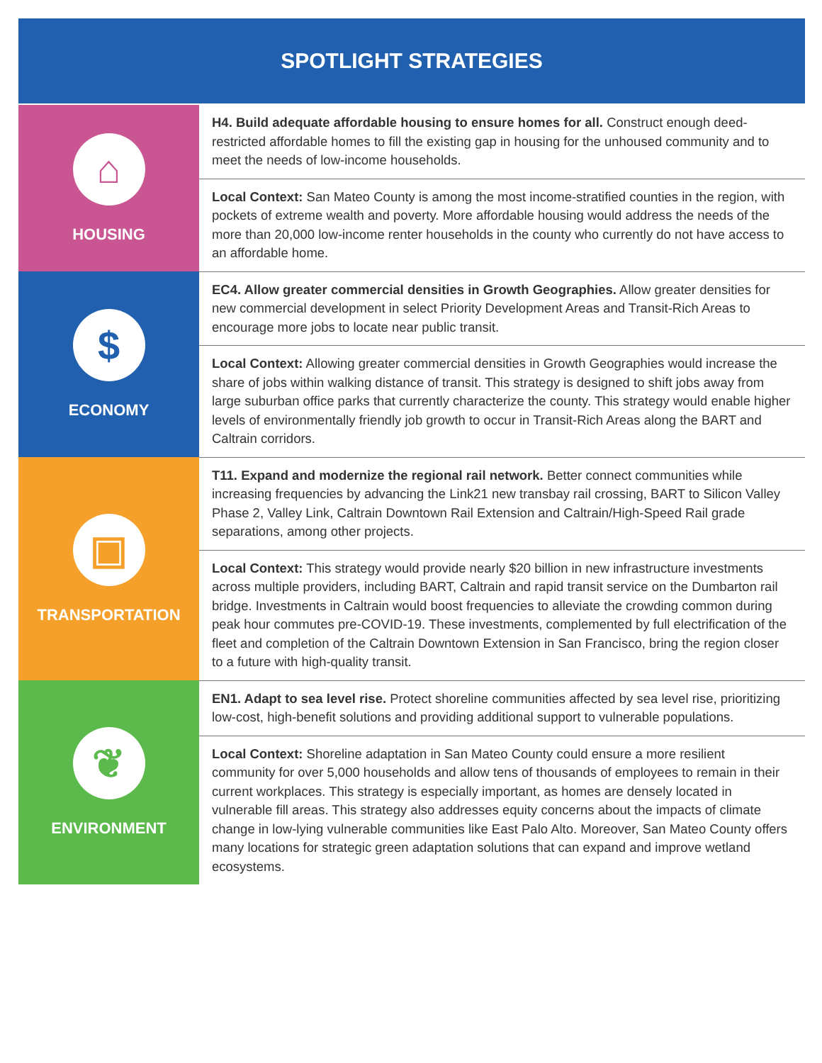SPOTLIGHT STRATEGIES
| ⌂ HOUSING | H4. Build adequate affordable housing to ensure homes for all. Construct enough deed-restricted affordable homes to fill the existing gap in housing for the unhoused community and to meet the needs of low-income households. |
| | Local Context: San Mateo County is among the most income-stratified counties in the region, with pockets of extreme wealth and poverty. More affordable housing would address the needs of the more than 20,000 low-income renter households in the county who currently do not have access to an affordable home. |
| $ ECONOMY | EC4. Allow greater commercial densities in Growth Geographies. Allow greater densities for new commercial development in select Priority Development Areas and Transit-Rich Areas to encourage more jobs to locate near public transit. |
| | Local Context: Allowing greater commercial densities in Growth Geographies would increase the share of jobs within walking distance of transit. This strategy is designed to shift jobs away from large suburban office parks that currently characterize the county. This strategy would enable higher levels of environmentally friendly job growth to occur in Transit-Rich Areas along the BART and Caltrain corridors. |
| ▣ TRANSPORTATION | T11. Expand and modernize the regional rail network. Better connect communities while increasing frequencies by advancing the Link21 new transbay rail crossing, BART to Silicon Valley Phase 2, Valley Link, Caltrain Downtown Rail Extension and Caltrain/High-Speed Rail grade separations, among other projects. |
| | Local Context: This strategy would provide nearly $20 billion in new infrastructure investments across multiple providers, including BART, Caltrain and rapid transit service on the Dumbarton rail bridge. Investments in Caltrain would boost frequencies to alleviate the crowding common during peak hour commutes pre-COVID-19. These investments, complemented by full electrification of the fleet and completion of the Caltrain Downtown Extension in San Francisco, bring the region closer to a future with high-quality transit. |
| ❦ ENVIRONMENT | EN1. Adapt to sea level rise. Protect shoreline communities affected by sea level rise, prioritizing low-cost, high-benefit solutions and providing additional support to vulnerable populations. |
| | Local Context: Shoreline adaptation in San Mateo County could ensure a more resilient community for over 5,000 households and allow tens of thousands of employees to remain in their current workplaces. This strategy is especially important, as homes are densely located in vulnerable fill areas. This strategy also addresses equity concerns about the impacts of climate change in low-lying vulnerable communities like East Palo Alto. Moreover, San Mateo County offers many locations for strategic green adaptation solutions that can expand and improve wetland ecosystems. |